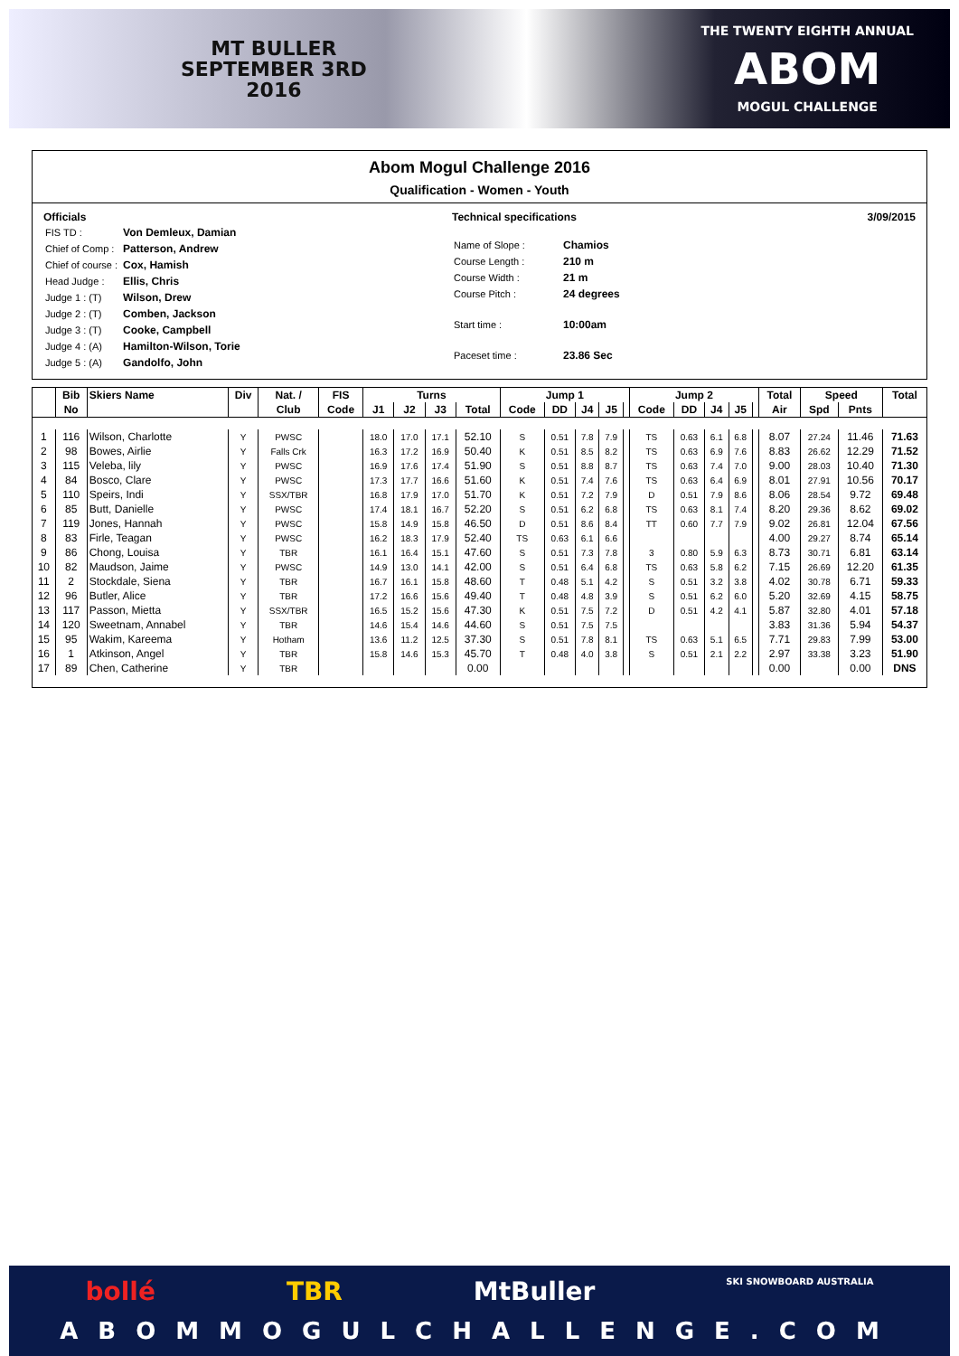MT BULLER
SEPTEMBER 3RD
2016
THE TWENTY EIGHTH ANNUAL
ABOM
MOGUL CHALLENGE
Abom Mogul Challenge 2016
Qualification - Women - Youth
Officials
| FIS TD : | Von Demleux, Damian |
| Chief of Comp : | Patterson, Andrew |
| Chief of course : | Cox, Hamish |
| Head Judge : | Ellis, Chris |
| Judge 1 : (T) | Wilson, Drew |
| Judge 2 : (T) | Comben, Jackson |
| Judge 3 : (T) | Cooke, Campbell |
| Judge 4 : (A) | Hamilton-Wilson, Torie |
| Judge 5 : (A) | Gandolfo, John |
Technical specifications
| Name of Slope : | Chamios |
| Course Length : | 210 m |
| Course Width : | 21 m |
| Course Pitch : | 24 degrees |
| Start time : | 10:00am |
| Paceset time : | 23.86 Sec |
3/09/2015
| | Bib | Skiers Name | Div | Nat. / | FIS | Turns | | | | Jump 1 | | | | | Jump 2 | | | | | Total | Speed | | Total |
| --- | --- | --- | --- | --- | --- | --- | --- | --- | --- | --- | --- | --- | --- | --- | --- | --- | --- | --- | --- | --- | --- | --- | --- |
| | No | | | Club | Code | J1 | J2 | J3 | Total | Code | DD | J4 | J5 | | Code | DD | J4 | J5 | | Air | Spd | Pnts | |
| 1 | 116 | Wilson, Charlotte | Y | PWSC | | 18.0 | 17.0 | 17.1 | 52.10 | S | 0.51 | 7.8 | 7.9 | | TS | 0.63 | 6.1 | 6.8 | | 8.07 | 27.24 | 11.46 | 71.63 |
| 2 | 98 | Bowes, Airlie | Y | Falls Crk | | 16.3 | 17.2 | 16.9 | 50.40 | K | 0.51 | 8.5 | 8.2 | | TS | 0.63 | 6.9 | 7.6 | | 8.83 | 26.62 | 12.29 | 71.52 |
| 3 | 115 | Veleba, lily | Y | PWSC | | 16.9 | 17.6 | 17.4 | 51.90 | S | 0.51 | 8.8 | 8.7 | | TS | 0.63 | 7.4 | 7.0 | | 9.00 | 28.03 | 10.40 | 71.30 |
| 4 | 84 | Bosco, Clare | Y | PWSC | | 17.3 | 17.7 | 16.6 | 51.60 | K | 0.51 | 7.4 | 7.6 | | TS | 0.63 | 6.4 | 6.9 | | 8.01 | 27.91 | 10.56 | 70.17 |
| 5 | 110 | Speirs, Indi | Y | SSX/TBR | | 16.8 | 17.9 | 17.0 | 51.70 | K | 0.51 | 7.2 | 7.9 | | D | 0.51 | 7.9 | 8.6 | | 8.06 | 28.54 | 9.72 | 69.48 |
| 6 | 85 | Butt, Danielle | Y | PWSC | | 17.4 | 18.1 | 16.7 | 52.20 | S | 0.51 | 6.2 | 6.8 | | TS | 0.63 | 8.1 | 7.4 | | 8.20 | 29.36 | 8.62 | 69.02 |
| 7 | 119 | Jones, Hannah | Y | PWSC | | 15.8 | 14.9 | 15.8 | 46.50 | D | 0.51 | 8.6 | 8.4 | | TT | 0.60 | 7.7 | 7.9 | | 9.02 | 26.81 | 12.04 | 67.56 |
| 8 | 83 | Firle, Teagan | Y | PWSC | | 16.2 | 18.3 | 17.9 | 52.40 | TS | 0.63 | 6.1 | 6.6 | | | | | | | 4.00 | 29.27 | 8.74 | 65.14 |
| 9 | 86 | Chong, Louisa | Y | TBR | | 16.1 | 16.4 | 15.1 | 47.60 | S | 0.51 | 7.3 | 7.8 | | 3 | 0.80 | 5.9 | 6.3 | | 8.73 | 30.71 | 6.81 | 63.14 |
| 10 | 82 | Maudson, Jaime | Y | PWSC | | 14.9 | 13.0 | 14.1 | 42.00 | S | 0.51 | 6.4 | 6.8 | | TS | 0.63 | 5.8 | 6.2 | | 7.15 | 26.69 | 12.20 | 61.35 |
| 11 | 2 | Stockdale, Siena | Y | TBR | | 16.7 | 16.1 | 15.8 | 48.60 | T | 0.48 | 5.1 | 4.2 | | S | 0.51 | 3.2 | 3.8 | | 4.02 | 30.78 | 6.71 | 59.33 |
| 12 | 96 | Butler, Alice | Y | TBR | | 17.2 | 16.6 | 15.6 | 49.40 | T | 0.48 | 4.8 | 3.9 | | S | 0.51 | 6.2 | 6.0 | | 5.20 | 32.69 | 4.15 | 58.75 |
| 13 | 117 | Passon, Mietta | Y | SSX/TBR | | 16.5 | 15.2 | 15.6 | 47.30 | K | 0.51 | 7.5 | 7.2 | | D | 0.51 | 4.2 | 4.1 | | 5.87 | 32.80 | 4.01 | 57.18 |
| 14 | 120 | Sweetnam, Annabel | Y | TBR | | 14.6 | 15.4 | 14.6 | 44.60 | S | 0.51 | 7.5 | 7.5 | | | | | | | 3.83 | 31.36 | 5.94 | 54.37 |
| 15 | 95 | Wakim, Kareema | Y | Hotham | | 13.6 | 11.2 | 12.5 | 37.30 | S | 0.51 | 7.8 | 8.1 | | TS | 0.63 | 5.1 | 6.5 | | 7.71 | 29.83 | 7.99 | 53.00 |
| 16 | 1 | Atkinson, Angel | Y | TBR | | 15.8 | 14.6 | 15.3 | 45.70 | T | 0.48 | 4.0 | 3.8 | | S | 0.51 | 2.1 | 2.2 | | 2.97 | 33.38 | 3.23 | 51.90 |
| 17 | 89 | Chen, Catherine | Y | TBR | | | | | 0.00 | | | | | | | | | | | 0.00 | | 0.00 | DNS |
bollé TBR MtBuller SKI SNOWBOARD AUSTRALIA
ABOMMOGULCHALLENGE.COM